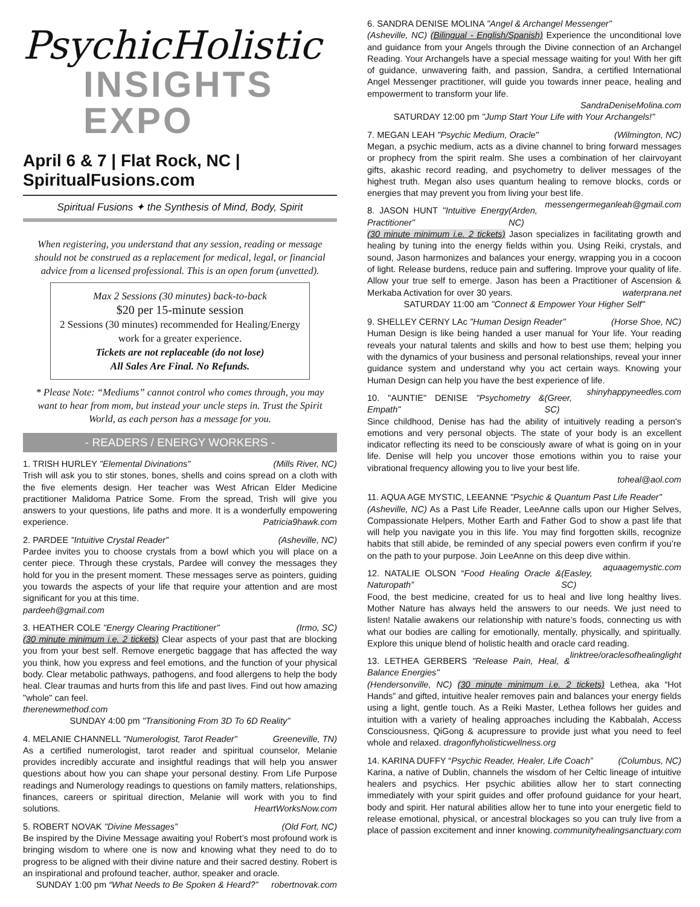PsychicHolistic
INSIGHTS EXPO
April 6 & 7 | Flat Rock, NC | SpiritualFusions.com
Spiritual Fusions ✦ the Synthesis of Mind, Body, Spirit
When registering, you understand that any session, reading or message should not be construed as a replacement for medical, legal, or financial advice from a licensed professional. This is an open forum (unvetted).
Max 2 Sessions (30 minutes) back-to-back
$20 per 15-minute session
2 Sessions (30 minutes) recommended for Healing/Energy work for a greater experience.
Tickets are not replaceable (do not lose)
All Sales Are Final. No Refunds.
* Please Note: “Mediums” cannot control who comes through, you may want to hear from mom, but instead your uncle steps in. Trust the Spirit World, as each person has a message for you.
- READERS / ENERGY WORKERS -
1. TRISH HURLEY "Elemental Divinations" (Mills River, NC)
Trish will ask you to stir stones, bones, shells and coins spread on a cloth with the five elements design. Her teacher was West African Elder Medicine practitioner Malidoma Patrice Some. From the spread, Trish will give you answers to your questions, life paths and more. It is a wonderfully empowering experience. Patricia9hawk.com
2. PARDEE "Intuitive Crystal Reader” (Asheville, NC)
Pardee invites you to choose crystals from a bowl which you will place on a center piece. Through these crystals, Pardee will convey the messages they hold for you in the present moment. These messages serve as pointers, guiding you towards the aspects of your life that require your attention and are most significant for you at this time.
pardeeh@gmail.com
3. HEATHER COLE "Energy Clearing Practitioner" (Irmo, SC)
(30 minute minimum i.e. 2 tickets) Clear aspects of your past that are blocking you from your best self. Remove energetic baggage that has affected the way you think, how you express and feel emotions, and the function of your physical body. Clear metabolic pathways, pathogens, and food allergens to help the body heal. Clear traumas and hurts from this life and past lives. Find out how amazing "whole" can feel.
therenewmethod.com
SUNDAY 4:00 pm "Transitioning From 3D To 6D Reality"
4. MELANIE CHANNELL "Numerologist, Tarot Reader" Greeneville, TN)
As a certified numerologist, tarot reader and spiritual counselor, Melanie provides incredibly accurate and insightful readings that will help you answer questions about how you can shape your personal destiny. From Life Purpose readings and Numerology readings to questions on family matters, relationships, finances, careers or spiritual direction, Melanie will work with you to find solutions. HeartWorksNow.com
5. ROBERT NOVAK "Divine Messages” (Old Fort, NC)
Be inspired by the Divine Message awaiting you! Robert’s most profound work is bringing wisdom to where one is now and knowing what they need to do to progress to be aligned with their divine nature and their sacred destiny. Robert is an inspirational and profound teacher, author, speaker and oracle. robertnovak.com
SUNDAY 1:00 pm “What Needs to Be Spoken & Heard?”
6. SANDRA DENISE MOLINA "Angel & Archangel Messenger"
(Asheville, NC) (Bilingual - English/Spanish) Experience the unconditional love and guidance from your Angels through the Divine connection of an Archangel Reading. Your Archangels have a special message waiting for you! With her gift of guidance, unwavering faith, and passion, Sandra, a certified International Angel Messenger practitioner, will guide you towards inner peace, healing and empowerment to transform your life.
SandraDeniseMolina.com
SATURDAY 12:00 pm "Jump Start Your Life with Your Archangels!"
7. MEGAN LEAH "Psychic Medium, Oracle" (Wilmington, NC)
Megan, a psychic medium, acts as a divine channel to bring forward messages or prophecy from the spirit realm. She uses a combination of her clairvoyant gifts, akashic record reading, and psychometry to deliver messages of the highest truth. Megan also uses quantum healing to remove blocks, cords or energies that may prevent you from living your best life. messengermeganleah@gmail.com
8. JASON HUNT "Intuitive Energy Practitioner" (Arden, NC)
(30 minute minimum i.e. 2 tickets) Jason specializes in facilitating growth and healing by tuning into the energy fields within you. Using Reiki, crystals, and sound, Jason harmonizes and balances your energy, wrapping you in a cocoon of light. Release burdens, reduce pain and suffering. Improve your quality of life. Allow your true self to emerge. Jason has been a Practitioner of Ascension & Merkaba Activation for over 30 years. waterprana.net
SATURDAY 11:00 am "Connect & Empower Your Higher Self"
9. SHELLEY CERNY LAc "Human Design Reader" (Horse Shoe, NC)
Human Design is like being handed a user manual for Your life. Your reading reveals your natural talents and skills and how to best use them; helping you with the dynamics of your business and personal relationships, reveal your inner guidance system and understand why you act certain ways. Knowing your Human Design can help you have the best experience of life. shinyhappyneedles.com
10. "AUNTIE" DENISE "Psychometry & Empath" (Greer, SC)
Since childhood, Denise has had the ability of intuitively reading a person's emotions and very personal objects. The state of your body is an excellent indicator reflecting its need to be consciously aware of what is going on in your life. Denise will help you uncover those emotions within you to raise your vibrational frequency allowing you to live your best life.
toheal@aol.com
11. AQUA AGE MYSTIC, LEEANNE "Psychic & Quantum Past Life Reader"
(Asheville, NC) As a Past Life Reader, LeeAnne calls upon our Higher Selves, Compassionate Helpers, Mother Earth and Father God to show a past life that will help you navigate you in this life. You may find forgotten skills, recognize habits that still abide, be reminded of any special powers even confirm if you’re on the path to your purpose. Join LeeAnne on this deep dive within. aquaagemystic.com
12. NATALIE OLSON “Food Healing Oracle & Naturopath” (Easley, SC)
Food, the best medicine, created for us to heal and live long healthy lives. Mother Nature has always held the answers to our needs. We just need to listen! Natalie awakens our relationship with nature’s foods, connecting us with what our bodies are calling for emotionally, mentally, physically, and spiritually. Explore this unique blend of holistic health and oracle card reading. linktree/oraclesofhealinglight
13. LETHEA GERBERS "Release Pain, Heal, & Balance Energies"
(Hendersonville, NC) (30 minute minimum i.e. 2 tickets) Lethea, aka “Hot Hands” and gifted, intuitive healer removes pain and balances your energy fields using a light, gentle touch. As a Reiki Master, Lethea follows her guides and intuition with a variety of healing approaches including the Kabbalah, Access Consciousness, QiGong & acupressure to provide just what you need to feel whole and relaxed. dragonflyholisticwellness.org
14. KARINA DUFFY “Psychic Reader, Healer, Life Coach” (Columbus, NC)
Karina, a native of Dublin, channels the wisdom of her Celtic lineage of intuitive healers and psychics. Her psychic abilities allow her to start connecting immediately with your spirit guides and offer profound guidance for your heart, body and spirit. Her natural abilities allow her to tune into your energetic field to release emotional, physical, or ancestral blockages so you can truly live from a place of passion excitement and inner knowing. communityhealingsanctuary.com